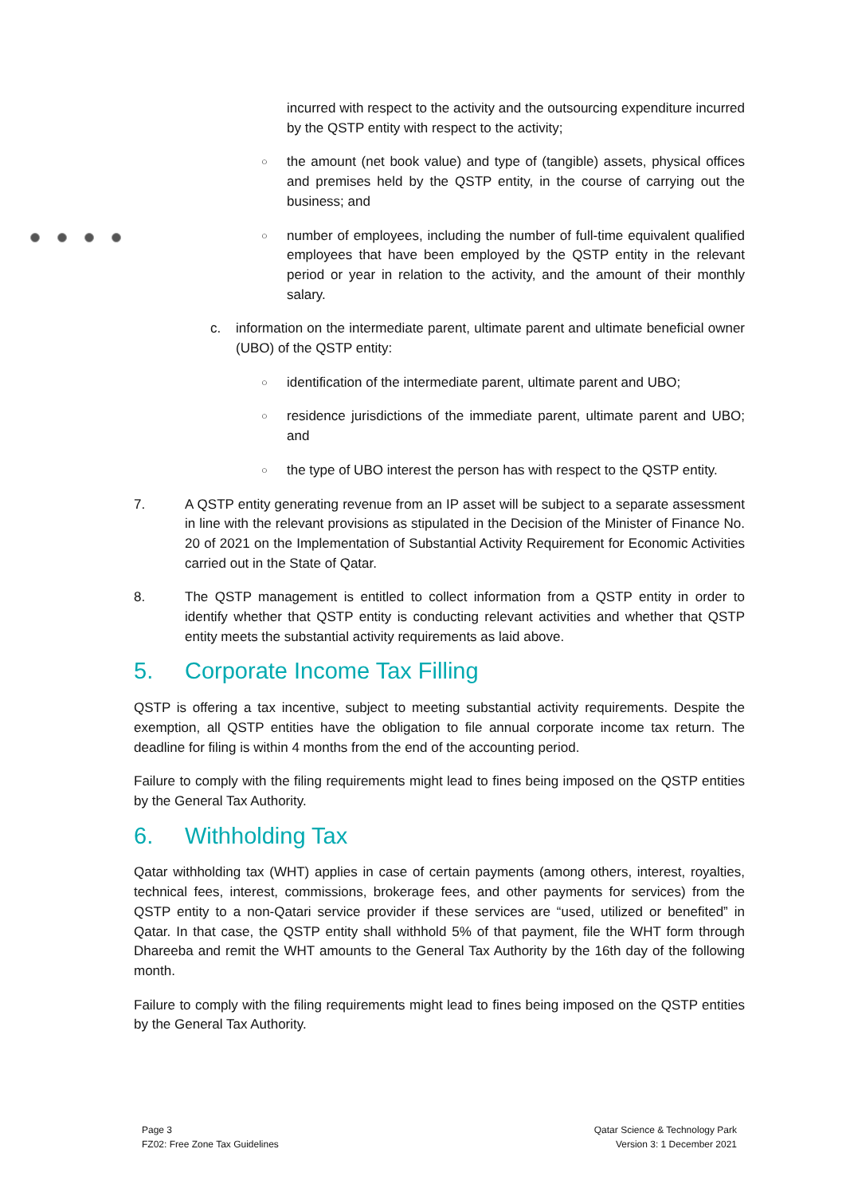incurred with respect to the activity and the outsourcing expenditure incurred by the QSTP entity with respect to the activity;
○ the amount (net book value) and type of (tangible) assets, physical offices and premises held by the QSTP entity, in the course of carrying out the business; and
○ number of employees, including the number of full-time equivalent qualified employees that have been employed by the QSTP entity in the relevant period or year in relation to the activity, and the amount of their monthly salary.
c. information on the intermediate parent, ultimate parent and ultimate beneficial owner (UBO) of the QSTP entity:
○ identification of the intermediate parent, ultimate parent and UBO;
○ residence jurisdictions of the immediate parent, ultimate parent and UBO; and
○ the type of UBO interest the person has with respect to the QSTP entity.
7. A QSTP entity generating revenue from an IP asset will be subject to a separate assessment in line with the relevant provisions as stipulated in the Decision of the Minister of Finance No. 20 of 2021 on the Implementation of Substantial Activity Requirement for Economic Activities carried out in the State of Qatar.
8. The QSTP management is entitled to collect information from a QSTP entity in order to identify whether that QSTP entity is conducting relevant activities and whether that QSTP entity meets the substantial activity requirements as laid above.
5. Corporate Income Tax Filling
QSTP is offering a tax incentive, subject to meeting substantial activity requirements. Despite the exemption, all QSTP entities have the obligation to file annual corporate income tax return. The deadline for filing is within 4 months from the end of the accounting period.
Failure to comply with the filing requirements might lead to fines being imposed on the QSTP entities by the General Tax Authority.
6. Withholding Tax
Qatar withholding tax (WHT) applies in case of certain payments (among others, interest, royalties, technical fees, interest, commissions, brokerage fees, and other payments for services) from the QSTP entity to a non-Qatari service provider if these services are “used, utilized or benefited” in Qatar. In that case, the QSTP entity shall withhold 5% of that payment, file the WHT form through Dhareeba and remit the WHT amounts to the General Tax Authority by the 16th day of the following month.
Failure to comply with the filing requirements might lead to fines being imposed on the QSTP entities by the General Tax Authority.
Page 3
FZ02: Free Zone Tax Guidelines
Qatar Science & Technology Park
Version 3: 1 December 2021